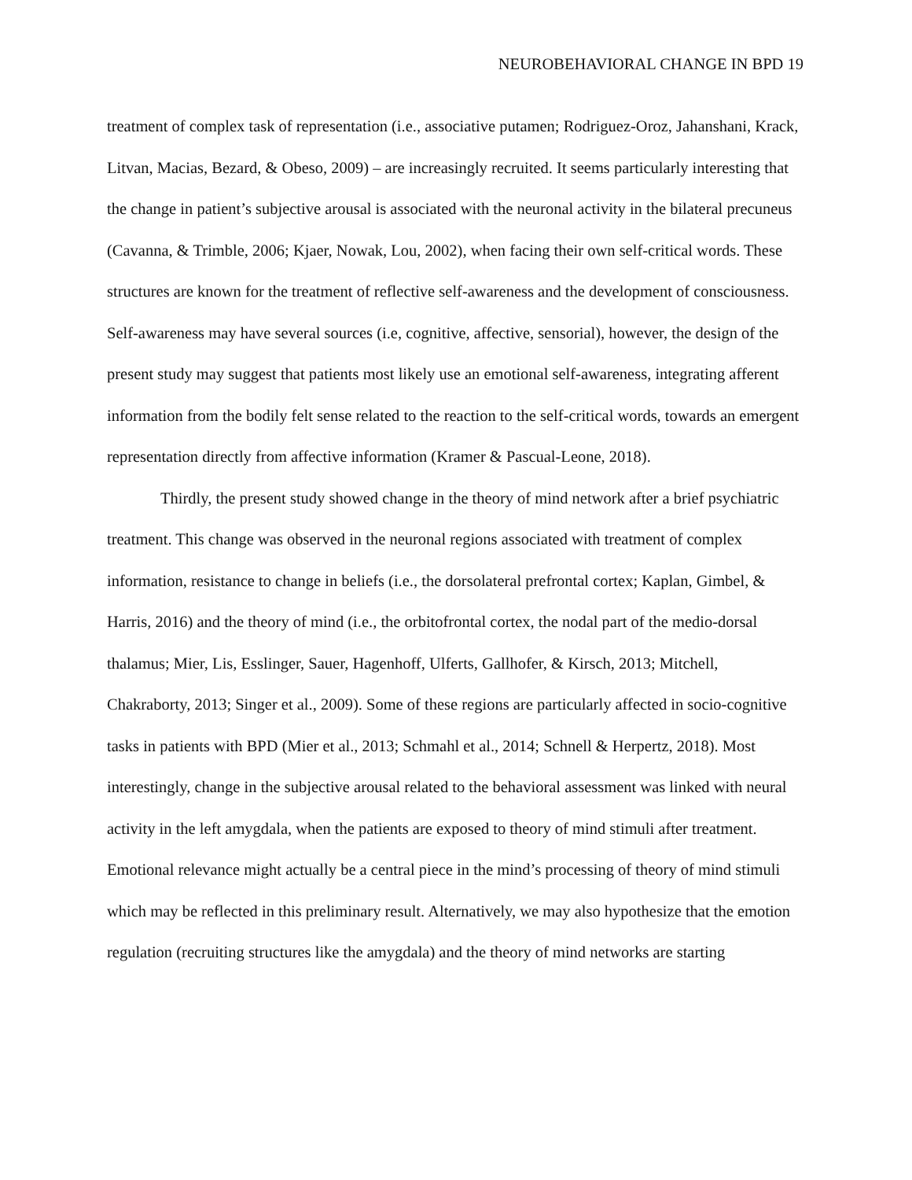NEUROBEHAVIORAL CHANGE IN BPD 19
treatment of complex task of representation (i.e., associative putamen; Rodriguez-Oroz, Jahanshani, Krack, Litvan, Macias, Bezard, & Obeso, 2009) – are increasingly recruited. It seems particularly interesting that the change in patient’s subjective arousal is associated with the neuronal activity in the bilateral precuneus (Cavanna, & Trimble, 2006; Kjaer, Nowak, Lou, 2002), when facing their own self-critical words. These structures are known for the treatment of reflective self-awareness and the development of consciousness. Self-awareness may have several sources (i.e, cognitive, affective, sensorial), however, the design of the present study may suggest that patients most likely use an emotional self-awareness, integrating afferent information from the bodily felt sense related to the reaction to the self-critical words, towards an emergent representation directly from affective information (Kramer & Pascual-Leone, 2018).
Thirdly, the present study showed change in the theory of mind network after a brief psychiatric treatment. This change was observed in the neuronal regions associated with treatment of complex information, resistance to change in beliefs (i.e., the dorsolateral prefrontal cortex; Kaplan, Gimbel, & Harris, 2016) and the theory of mind (i.e., the orbitofrontal cortex, the nodal part of the medio-dorsal thalamus; Mier, Lis, Esslinger, Sauer, Hagenhoff, Ulferts, Gallhofer, & Kirsch, 2013; Mitchell, Chakraborty, 2013; Singer et al., 2009). Some of these regions are particularly affected in socio-cognitive tasks in patients with BPD (Mier et al., 2013; Schmahl et al., 2014; Schnell & Herpertz, 2018). Most interestingly, change in the subjective arousal related to the behavioral assessment was linked with neural activity in the left amygdala, when the patients are exposed to theory of mind stimuli after treatment. Emotional relevance might actually be a central piece in the mind’s processing of theory of mind stimuli which may be reflected in this preliminary result. Alternatively, we may also hypothesize that the emotion regulation (recruiting structures like the amygdala) and the theory of mind networks are starting